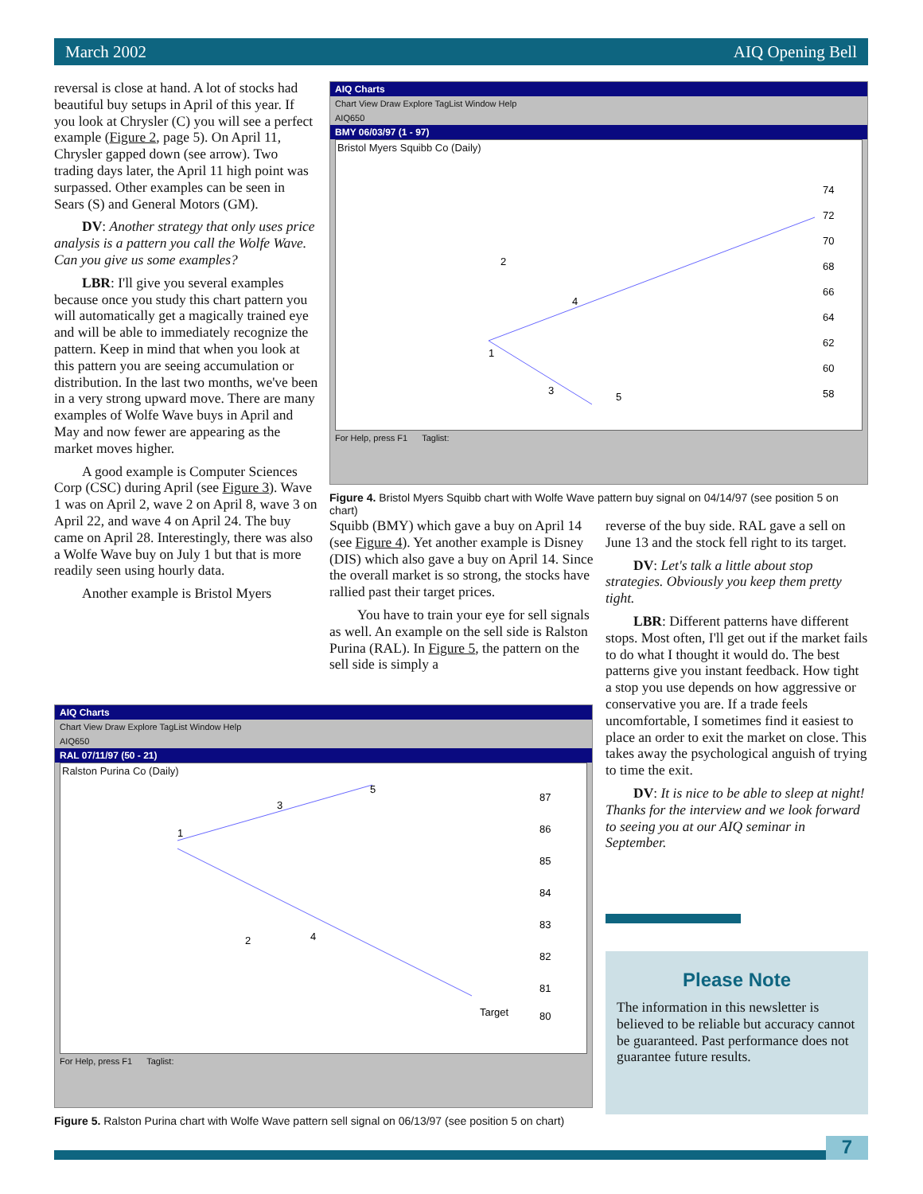March 2002 AIQ Opening Bell
reversal is close at hand. A lot of stocks had beautiful buy setups in April of this year. If you look at Chrysler (C) you will see a perfect example (Figure 2, page 5). On April 11, Chrysler gapped down (see arrow). Two trading days later, the April 11 high point was surpassed. Other examples can be seen in Sears (S) and General Motors (GM).
DV: Another strategy that only uses price analysis is a pattern you call the Wolfe Wave. Can you give us some examples?
LBR: I'll give you several examples because once you study this chart pattern you will automatically get a magically trained eye and will be able to immediately recognize the pattern. Keep in mind that when you look at this pattern you are seeing accumulation or distribution. In the last two months, we've been in a very strong upward move. There are many examples of Wolfe Wave buys in April and May and now fewer are appearing as the market moves higher.
A good example is Computer Sciences Corp (CSC) during April (see Figure 3). Wave 1 was on April 2, wave 2 on April 8, wave 3 on April 22, and wave 4 on April 24. The buy came on April 28. Interestingly, there was also a Wolfe Wave buy on July 1 but that is more readily seen using hourly data.
Another example is Bristol Myers
AIQ Charts
Chart View Draw Explore TagList Window Help
AIQ650
BMY 06/03/97 (1 - 97)
Bristol Myers Squibb Co (Daily)
74
72
70
68
66
64
62
60
58
2
1
4
3
5
For Help, press F1 Taglist:
Figure 4. Bristol Myers Squibb chart with Wolfe Wave pattern buy signal on 04/14/97 (see position 5 on chart)
Squibb (BMY) which gave a buy on April 14 (see Figure 4). Yet another example is Disney (DIS) which also gave a buy on April 14. Since the overall market is so strong, the stocks have rallied past their target prices.
You have to train your eye for sell signals as well. An example on the sell side is Ralston Purina (RAL). In Figure 5, the pattern on the sell side is simply a
reverse of the buy side. RAL gave a sell on June 13 and the stock fell right to its target.
DV: Let's talk a little about stop strategies. Obviously you keep them pretty tight.
LBR: Different patterns have different stops. Most often, I'll get out if the market fails to do what I thought it would do. The best patterns give you instant feedback. How tight a stop you use depends on how aggressive or conservative you are. If a trade feels uncomfortable, I sometimes find it easiest to place an order to exit the market on close. This takes away the psychological anguish of trying to time the exit.
DV: It is nice to be able to sleep at night! Thanks for the interview and we look forward to seeing you at our AIQ seminar in September.
AIQ Charts
Chart View Draw Explore TagList Window Help
AIQ650
RAL 07/11/97 (50 - 21)
Ralston Purina Co (Daily)
87
86
85
84
83
82
81
80
1
2
3
4
5
Target
For Help, press F1 Taglist:
Figure 5. Ralston Purina chart with Wolfe Wave pattern sell signal on 06/13/97 (see position 5 on chart)
Please Note
The information in this newsletter is believed to be reliable but accuracy cannot be guaranteed. Past performance does not guarantee future results.
7